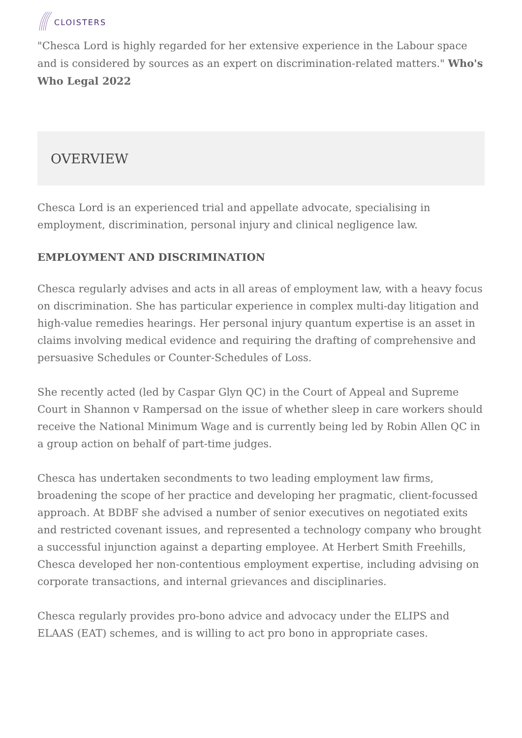CLOISTERS
"Chesca Lord is highly regarded for her extensive experience in the Labour space and is considered by sources as an expert on discrimination-related matters." Who's Who Legal 2022
OVERVIEW
Chesca Lord is an experienced trial and appellate advocate, specialising in employment, discrimination, personal injury and clinical negligence law.
EMPLOYMENT AND DISCRIMINATION
Chesca regularly advises and acts in all areas of employment law, with a heavy focus on discrimination. She has particular experience in complex multi-day litigation and high-value remedies hearings. Her personal injury quantum expertise is an asset in claims involving medical evidence and requiring the drafting of comprehensive and persuasive Schedules or Counter-Schedules of Loss.
She recently acted (led by Caspar Glyn QC) in the Court of Appeal and Supreme Court in Shannon v Rampersad on the issue of whether sleep in care workers should receive the National Minimum Wage and is currently being led by Robin Allen QC in a group action on behalf of part-time judges.
Chesca has undertaken secondments to two leading employment law firms, broadening the scope of her practice and developing her pragmatic, client-focussed approach. At BDBF she advised a number of senior executives on negotiated exits and restricted covenant issues, and represented a technology company who brought a successful injunction against a departing employee. At Herbert Smith Freehills, Chesca developed her non-contentious employment expertise, including advising on corporate transactions, and internal grievances and disciplinaries.
Chesca regularly provides pro-bono advice and advocacy under the ELIPS and ELAAS (EAT) schemes, and is willing to act pro bono in appropriate cases.